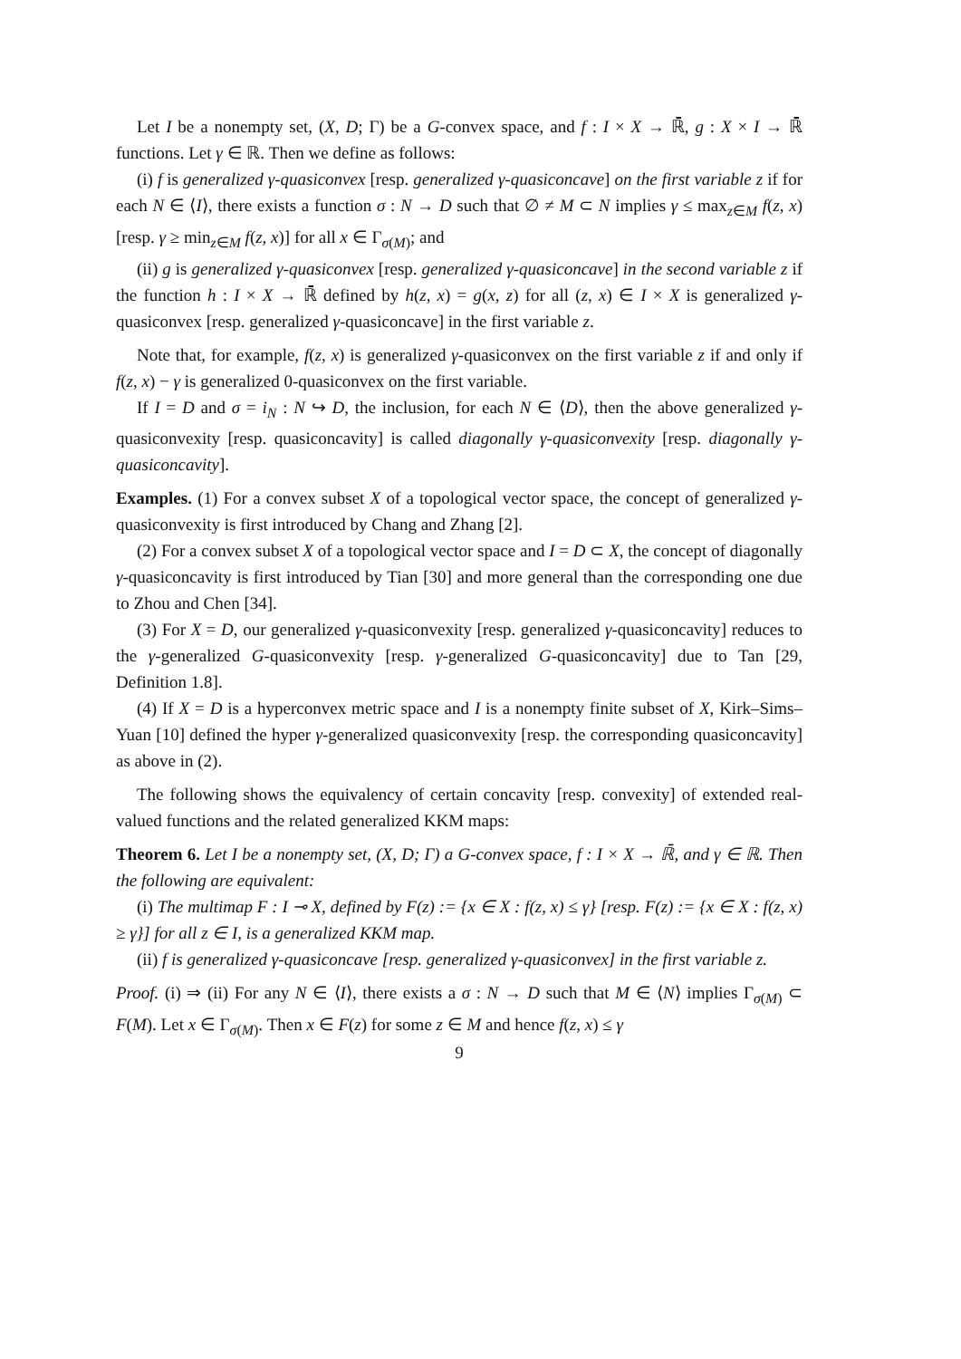Let I be a nonempty set, (X, D; Γ) be a G-convex space, and f : I × X → ℝ̄, g : X × I → ℝ̄ functions. Let γ ∈ ℝ. Then we define as follows:
(i) f is generalized γ-quasiconvex [resp. generalized γ-quasiconcave] on the first variable z if for each N ∈ ⟨I⟩, there exists a function σ : N → D such that ∅ ≠ M ⊂ N implies γ ≤ max<sub>z∈M</sub> f(z, x) [resp. γ ≥ min<sub>z∈M</sub> f(z, x)] for all x ∈ Γ<sub>σ(M)</sub>; and
(ii) g is generalized γ-quasiconvex [resp. generalized γ-quasiconcave] in the second variable z if the function h : I × X → ℝ̄ defined by h(z, x) = g(x, z) for all (z, x) ∈ I × X is generalized γ-quasiconvex [resp. generalized γ-quasiconcave] in the first variable z.
Note that, for example, f(z, x) is generalized γ-quasiconvex on the first variable z if and only if f(z, x) − γ is generalized 0-quasiconvex on the first variable.
If I = D and σ = i<sub>N</sub> : N ↪ D, the inclusion, for each N ∈ ⟨D⟩, then the above generalized γ-quasiconvexity [resp. quasiconcavity] is called diagonally γ-quasiconvexity [resp. diagonally γ-quasiconcavity].
Examples. (1) For a convex subset X of a topological vector space, the concept of generalized γ-quasiconvexity is first introduced by Chang and Zhang [2].
(2) For a convex subset X of a topological vector space and I = D ⊂ X, the concept of diagonally γ-quasiconcavity is first introduced by Tian [30] and more general than the corresponding one due to Zhou and Chen [34].
(3) For X = D, our generalized γ-quasiconvexity [resp. generalized γ-quasiconcavity] reduces to the γ-generalized G-quasiconvexity [resp. γ-generalized G-quasiconcavity] due to Tan [29, Definition 1.8].
(4) If X = D is a hyperconvex metric space and I is a nonempty finite subset of X, Kirk–Sims–Yuan [10] defined the hyper γ-generalized quasiconvexity [resp. the corresponding quasiconcavity] as above in (2).
The following shows the equivalency of certain concavity [resp. convexity] of extended real-valued functions and the related generalized KKM maps:
Theorem 6. Let I be a nonempty set, (X, D; Γ) a G-convex space, f : I × X → ℝ̄, and γ ∈ ℝ. Then the following are equivalent:
(i) The multimap F : I ⊸ X, defined by F(z) := {x ∈ X : f(z, x) ≤ γ} [resp. F(z) := {x ∈ X : f(z, x) ≥ γ}] for all z ∈ I, is a generalized KKM map.
(ii) f is generalized γ-quasiconcave [resp. generalized γ-quasiconvex] in the first variable z.
Proof. (i) ⇒ (ii) For any N ∈ ⟨I⟩, there exists a σ : N → D such that M ∈ ⟨N⟩ implies Γ<sub>σ(M)</sub> ⊂ F(M). Let x ∈ Γ<sub>σ(M)</sub>. Then x ∈ F(z) for some z ∈ M and hence f(z, x) ≤ γ
9